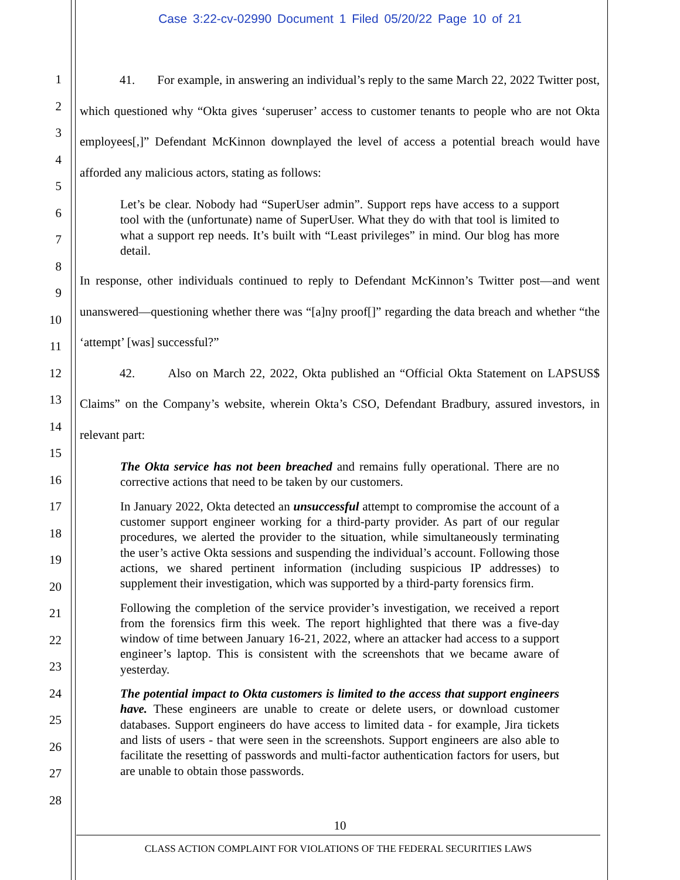Case 3:22-cv-02990 Document 1 Filed 05/20/22 Page 10 of 21
1
2
3
4
5
6
7
8
9
10
11
12
13
14
15
16
17
18
19
20
21
22
23
24
25
26
27
28
41. For example, in answering an individual’s reply to the same March 22, 2022 Twitter post, which questioned why “Okta gives ‘superuser’ access to customer tenants to people who are not Okta employees[,]” Defendant McKinnon downplayed the level of access a potential breach would have afforded any malicious actors, stating as follows:
Let’s be clear. Nobody had “SuperUser admin”. Support reps have access to a support tool with the (unfortunate) name of SuperUser. What they do with that tool is limited to what a support rep needs. It’s built with “Least privileges” in mind. Our blog has more detail.
In response, other individuals continued to reply to Defendant McKinnon’s Twitter post—and went unanswered—questioning whether there was “[a]ny proof[]” regarding the data breach and whether “the ‘attempt’ [was] successful?”
42. Also on March 22, 2022, Okta published an “Official Okta Statement on LAPSUS$ Claims” on the Company’s website, wherein Okta’s CSO, Defendant Bradbury, assured investors, in relevant part:
The Okta service has not been breached and remains fully operational. There are no corrective actions that need to be taken by our customers.
In January 2022, Okta detected an unsuccessful attempt to compromise the account of a customer support engineer working for a third-party provider. As part of our regular procedures, we alerted the provider to the situation, while simultaneously terminating the user’s active Okta sessions and suspending the individual’s account. Following those actions, we shared pertinent information (including suspicious IP addresses) to supplement their investigation, which was supported by a third-party forensics firm.
Following the completion of the service provider’s investigation, we received a report from the forensics firm this week. The report highlighted that there was a five-day window of time between January 16-21, 2022, where an attacker had access to a support engineer’s laptop. This is consistent with the screenshots that we became aware of yesterday.
The potential impact to Okta customers is limited to the access that support engineers have. These engineers are unable to create or delete users, or download customer databases. Support engineers do have access to limited data - for example, Jira tickets and lists of users - that were seen in the screenshots. Support engineers are also able to facilitate the resetting of passwords and multi-factor authentication factors for users, but are unable to obtain those passwords.
10
CLASS ACTION COMPLAINT FOR VIOLATIONS OF THE FEDERAL SECURITIES LAWS